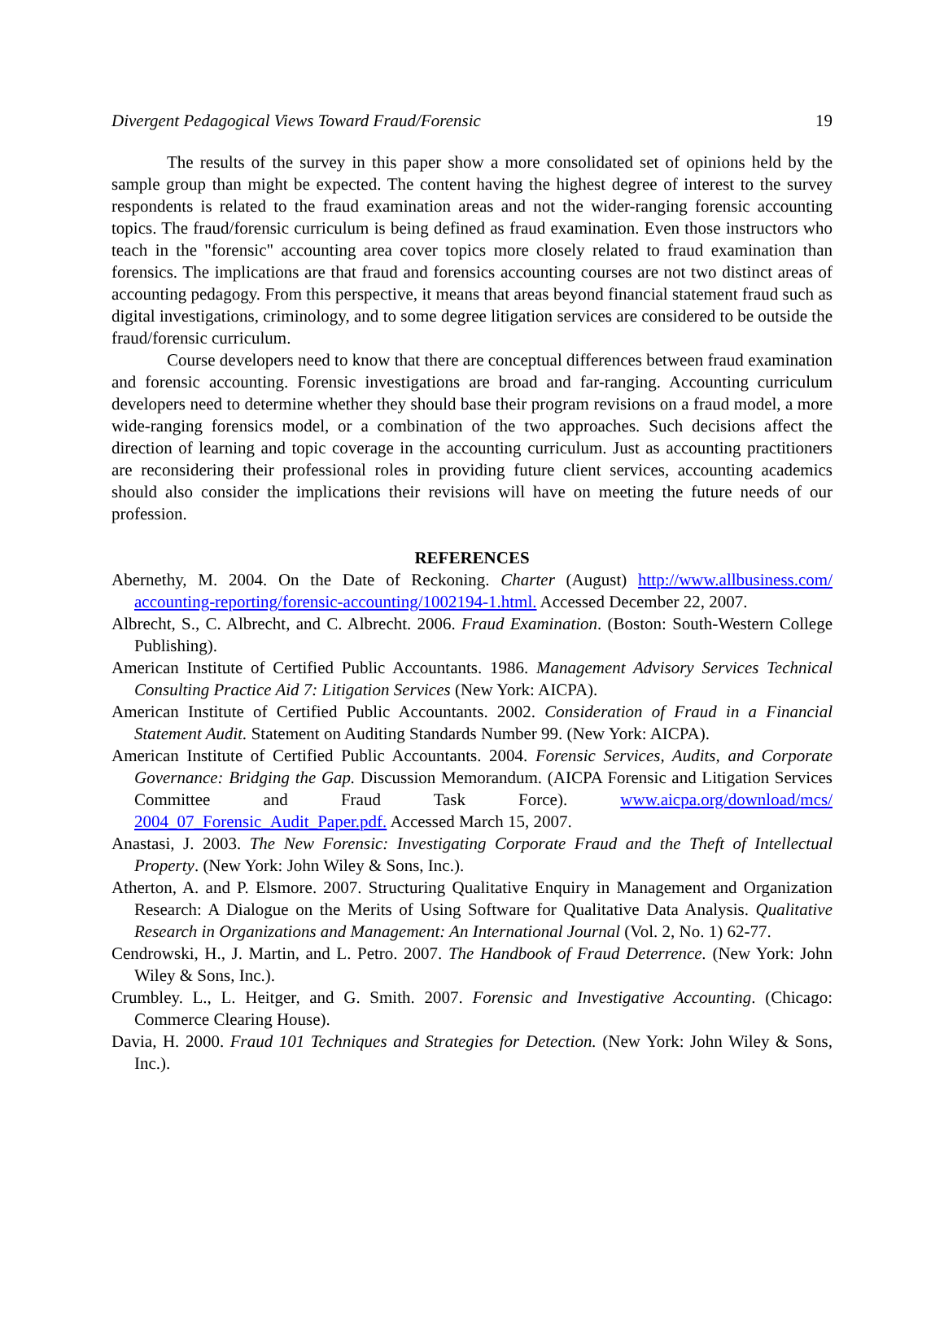Divergent Pedagogical Views Toward Fraud/Forensic 19
The results of the survey in this paper show a more consolidated set of opinions held by the sample group than might be expected. The content having the highest degree of interest to the survey respondents is related to the fraud examination areas and not the wider-ranging forensic accounting topics. The fraud/forensic curriculum is being defined as fraud examination. Even those instructors who teach in the "forensic" accounting area cover topics more closely related to fraud examination than forensics. The implications are that fraud and forensics accounting courses are not two distinct areas of accounting pedagogy. From this perspective, it means that areas beyond financial statement fraud such as digital investigations, criminology, and to some degree litigation services are considered to be outside the fraud/forensic curriculum.
Course developers need to know that there are conceptual differences between fraud examination and forensic accounting. Forensic investigations are broad and far-ranging. Accounting curriculum developers need to determine whether they should base their program revisions on a fraud model, a more wide-ranging forensics model, or a combination of the two approaches. Such decisions affect the direction of learning and topic coverage in the accounting curriculum. Just as accounting practitioners are reconsidering their professional roles in providing future client services, accounting academics should also consider the implications their revisions will have on meeting the future needs of our profession.
REFERENCES
Abernethy, M. 2004. On the Date of Reckoning. Charter (August) http://www.allbusiness.com/ accounting-reporting/forensic-accounting/1002194-1.html. Accessed December 22, 2007.
Albrecht, S., C. Albrecht, and C. Albrecht. 2006. Fraud Examination. (Boston: South-Western College Publishing).
American Institute of Certified Public Accountants. 1986. Management Advisory Services Technical Consulting Practice Aid 7: Litigation Services (New York: AICPA).
American Institute of Certified Public Accountants. 2002. Consideration of Fraud in a Financial Statement Audit. Statement on Auditing Standards Number 99. (New York: AICPA).
American Institute of Certified Public Accountants. 2004. Forensic Services, Audits, and Corporate Governance: Bridging the Gap. Discussion Memorandum. (AICPA Forensic and Litigation Services Committee and Fraud Task Force). www.aicpa.org/download/mcs/ 2004_07_Forensic_Audit_Paper.pdf. Accessed March 15, 2007.
Anastasi, J. 2003. The New Forensic: Investigating Corporate Fraud and the Theft of Intellectual Property. (New York: John Wiley & Sons, Inc.).
Atherton, A. and P. Elsmore. 2007. Structuring Qualitative Enquiry in Management and Organization Research: A Dialogue on the Merits of Using Software for Qualitative Data Analysis. Qualitative Research in Organizations and Management: An International Journal (Vol. 2, No. 1) 62-77.
Cendrowski, H., J. Martin, and L. Petro. 2007. The Handbook of Fraud Deterrence. (New York: John Wiley & Sons, Inc.).
Crumbley. L., L. Heitger, and G. Smith. 2007. Forensic and Investigative Accounting. (Chicago: Commerce Clearing House).
Davia, H. 2000. Fraud 101 Techniques and Strategies for Detection. (New York: John Wiley & Sons, Inc.).